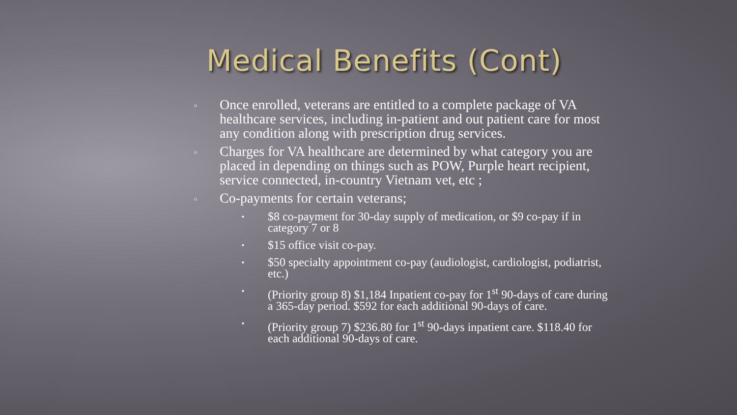Medical Benefits (Cont)
o Once enrolled, veterans are entitled to a complete package of VA healthcare services, including in-patient and out patient care for most any condition along with prescription drug services.
o Charges for VA healthcare are determined by what category you are placed in depending on things such as POW, Purple heart recipient, service connected, in-country Vietnam vet, etc ;
o Co-payments for certain veterans;
▪ $8 co-payment for 30-day supply of medication, or $9 co-pay if in category 7 or 8
▪ $15 office visit co-pay.
▪ $50 specialty appointment co-pay (audiologist, cardiologist, podiatrist, etc.)
▪ (Priority group 8) $1,184 Inpatient co-pay for 1<sup>st</sup> 90-days of care during a 365-day period. $592 for each additional 90-days of care.
▪ (Priority group 7) $236.80 for 1<sup>st</sup> 90-days inpatient care. $118.40 for each additional 90-days of care.